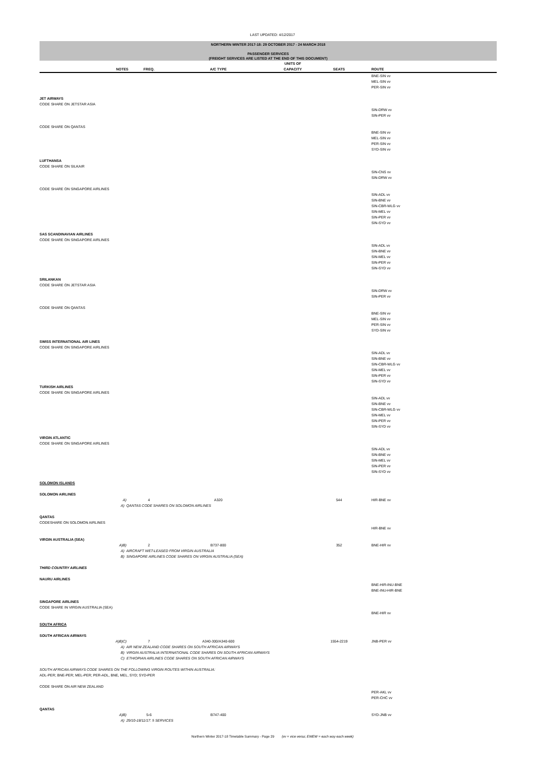LAST UPDATED: 4/12/2017
NORTHERN WINTER 2017-18: 29 OCTOBER 2017 - 24 MARCH 2018
PASSENGER SERVICES
(FREIGHT SERVICES ARE LISTED AT THE END OF THIS DOCUMENT)
| | | | | UNITS OF | | |
| --- | --- | --- | --- | --- | --- | --- |
| | NOTES | FREQ. | A/C TYPE | CAPACITY | SEATS | ROUTE |
| | | | | | | BNE-SIN vv MEL-SIN vv PER-SIN vv |
| JET AIRWAYS | | | | | | |
| CODE SHARE ON JETSTAR ASIA | | | | | | |
| | | | | | | SIN-DRW vv SIN-PER vv |
| CODE SHARE ON QANTAS | | | | | | |
| | | | | | | BNE-SIN vv MEL-SIN vv PER-SIN vv SYD-SIN vv |
| LUFTHANSA | | | | | | |
| CODE SHARE ON SILKAIR | | | | | | |
| | | | | | | SIN-CNS vv SIN-DRW vv |
| CODE SHARE ON SINGAPORE AIRLINES | | | | | | |
| | | | | | | SIN-ADL vv SIN-BNE vv SIN-CBR-WLG vv SIN-MEL vv SIN-PER vv SIN-SYD vv |
| SAS SCANDINAVIAN AIRLINES | | | | | | |
| CODE SHARE ON SINGAPORE AIRLINES | | | | | | |
| | | | | | | SIN-ADL vv SIN-BNE vv SIN-MEL vv SIN-PER vv SIN-SYD vv |
| SRILANKAN | | | | | | |
| CODE SHARE ON JETSTAR ASIA | | | | | | |
| | | | | | | SIN-DRW vv SIN-PER vv |
| CODE SHARE ON QANTAS | | | | | | |
| | | | | | | BNE-SIN vv MEL-SIN vv PER-SIN vv SYD-SIN vv |
| SWISS INTERNATIONAL AIR LINES | | | | | | |
| CODE SHARE ON SINGAPORE AIRLINES | | | | | | |
| | | | | | | SIN-ADL vv SIN-BNE vv SIN-CBR-WLG vv SIN-MEL vv SIN-PER vv SIN-SYD vv |
| TURKISH AIRLINES | | | | | | |
| CODE SHARE ON SINGAPORE AIRLINES | | | | | | |
| | | | | | | SIN-ADL vv SIN-BNE vv SIN-CBR-WLG vv SIN-MEL vv SIN-PER vv SIN-SYD vv |
| VIRGIN ATLANTIC | | | | | | |
| CODE SHARE ON SINGAPORE AIRLINES | | | | | | |
| | | | | | | SIN-ADL vv SIN-BNE vv SIN-MEL vv SIN-PER vv SIN-SYD vv |
| SOLOMON ISLANDS | | | | | | |
| SOLOMON AIRLINES | | | | | | |
| | A) | 4 | A320 | | 544 | HIR-BNE vv |
| | A) QANTAS CODE SHARES ON SOLOMON AIRLINES | | | | | |
| QANTAS | | | | | | |
| CODESHARE ON SOLOMON AIRLINES | | | | | | |
| | | | | | | HIR-BNE vv |
| VIRGIN AUSTRALIA (SEA) | | | | | | |
| | A)B) | 2 | B737-800 | | 352 | BNE-HIR vv |
| | A) AIRCRAFT WET-LEASED FROM VIRGIN AUSTRALIA B) SINGAPORE AIRLINES CODE SHARES ON VIRGIN AUSTRALIA (SEA) | | | | | |
| THIRD COUNTRY AIRLINES | | | | | | |
| NAURU AIRLINES | | | | | | |
| | | | | | | BNE-HIR-INU-BNE BNE-INU-HIR-BNE |
| SINGAPORE AIRLINES | | | | | | |
| CODE SHARE IN VIRGIN AUSTRALIA (SEA) | | | | | | |
| | | | | | | BNE-HIR vv |
| SOUTH AFRICA | | | | | | |
| SOUTH AFRICAN AIRWAYS | | | | | | |
| | A)B)C) | 7 | A340-300/A340-600 | | 1554-2219 | JNB-PER vv |
| | A) AIR NEW ZEALAND CODE SHARES ON SOUTH AFRICAN AIRWAYS B) VIRGIN AUSTRALIA INTERNATIONAL CODE SHARES ON SOUTH AFRICAN AIRWAYS C) ETHIOPIAN AIRLINES CODE SHARES ON SOUTH AFRICAN AIRWAYS | | | | | |
| SOUTH AFRICAN AIRWAYS CODE SHARES ON THE FOLLOWING VIRGIN ROUTES WITHIN AUSTRALIA: | | | | | | |
| ADL-PER; BNE-PER; MEL-PER; PER-ADL, BNE, MEL, SYD; SYD-PER | | | | | | |
| CODE SHARE ON AIR NEW ZEALAND | | | | | | |
| | | | | | | PER-AKL vv PER-CHC vv |
| QANTAS | | | | | | |
| | A)B) | 5-6 | B747-400 | | | SYD-JNB vv |
| | A) 29/10-18/11/17: 5 SERVICES | | | | | |
Northern Winter 2017-18 Timetable Summary - Page 29 (vv = vice versa; EWEW = each way each week)